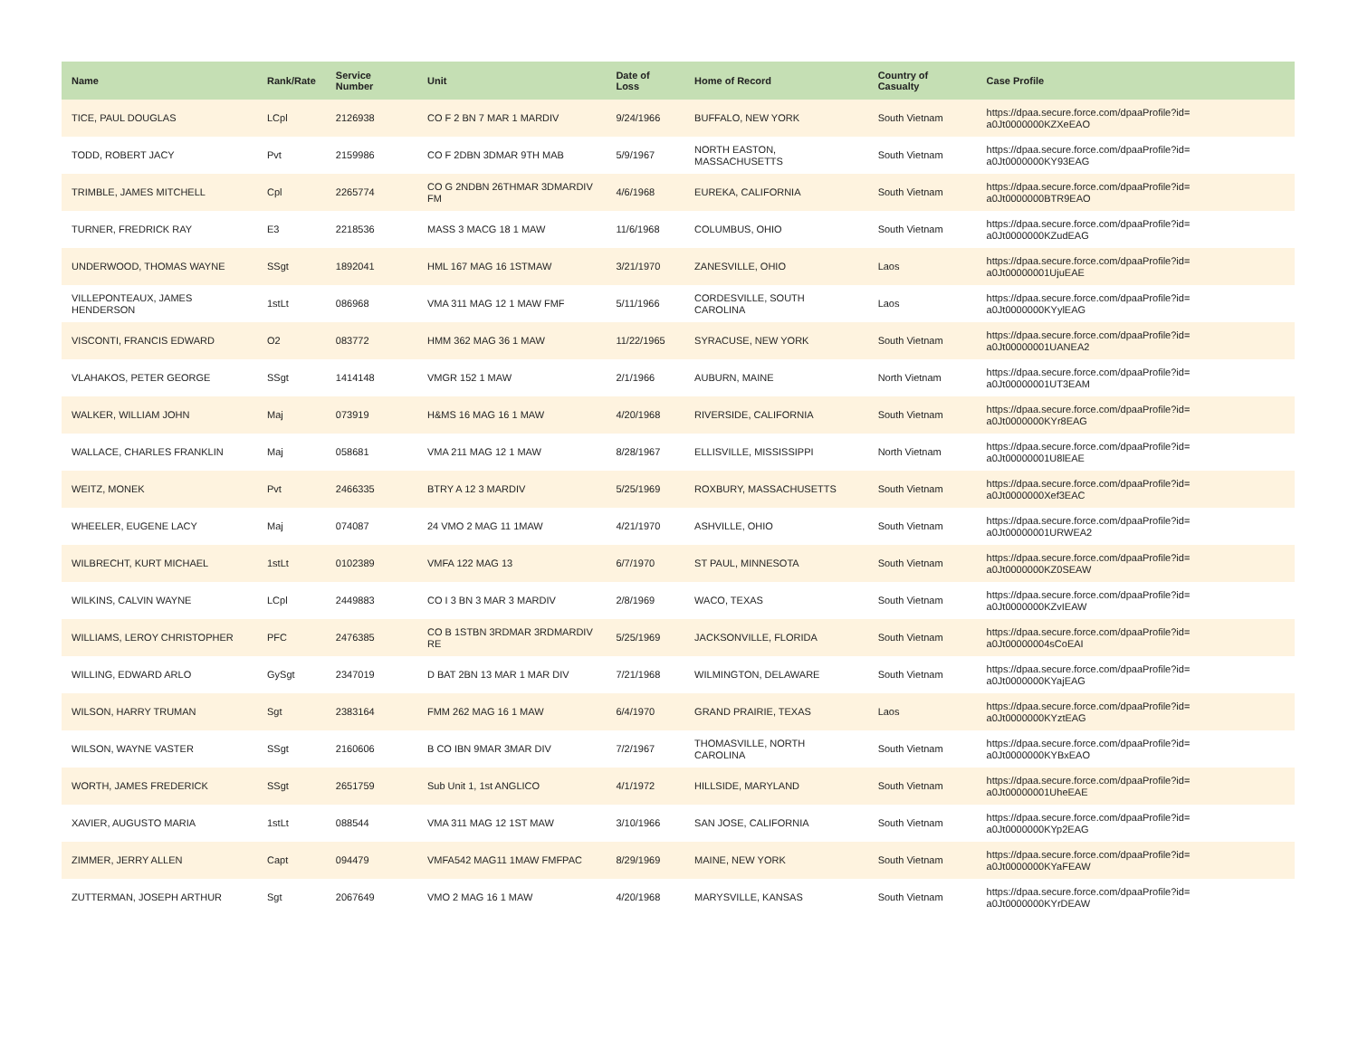| Name | Rank/Rate | Service Number | Unit | Date of Loss | Home of Record | Country of Casualty | Case Profile |
| --- | --- | --- | --- | --- | --- | --- | --- |
| TICE, PAUL DOUGLAS | LCpl | 2126938 | CO F 2 BN 7 MAR 1 MARDIV | 9/24/1966 | BUFFALO, NEW YORK | South Vietnam | https://dpaa.secure.force.com/dpaaProfile?id= a0Jt0000000KZXeEAO |
| TODD, ROBERT JACY | Pvt | 2159986 | CO F 2DBN 3DMAR 9TH MAB | 5/9/1967 | NORTH EASTON, MASSACHUSETTS | South Vietnam | https://dpaa.secure.force.com/dpaaProfile?id= a0Jt0000000KY93EAG |
| TRIMBLE, JAMES MITCHELL | Cpl | 2265774 | CO G 2NDBN 26THMAR 3DMARDIV FM | 4/6/1968 | EUREKA, CALIFORNIA | South Vietnam | https://dpaa.secure.force.com/dpaaProfile?id= a0Jt0000000BTR9EAO |
| TURNER, FREDRICK RAY | E3 | 2218536 | MASS 3 MACG 18 1 MAW | 11/6/1968 | COLUMBUS, OHIO | South Vietnam | https://dpaa.secure.force.com/dpaaProfile?id= a0Jt0000000KZudEAG |
| UNDERWOOD, THOMAS WAYNE | SSgt | 1892041 | HML 167 MAG 16 1STMAW | 3/21/1970 | ZANESVILLE, OHIO | Laos | https://dpaa.secure.force.com/dpaaProfile?id= a0Jt00000001UjuEAE |
| VILLEPONTEAUX, JAMES HENDERSON | 1stLt | 086968 | VMA 311 MAG 12 1 MAW FMF | 5/11/1966 | CORDESVILLE, SOUTH CAROLINA | Laos | https://dpaa.secure.force.com/dpaaProfile?id= a0Jt0000000KYylEAG |
| VISCONTI, FRANCIS EDWARD | O2 | 083772 | HMM 362 MAG 36 1 MAW | 11/22/1965 | SYRACUSE, NEW YORK | South Vietnam | https://dpaa.secure.force.com/dpaaProfile?id= a0Jt00000001UANEA2 |
| VLAHAKOS, PETER GEORGE | SSgt | 1414148 | VMGR 152 1 MAW | 2/1/1966 | AUBURN, MAINE | North Vietnam | https://dpaa.secure.force.com/dpaaProfile?id= a0Jt00000001UT3EAM |
| WALKER, WILLIAM JOHN | Maj | 073919 | H&MS 16 MAG 16 1 MAW | 4/20/1968 | RIVERSIDE, CALIFORNIA | South Vietnam | https://dpaa.secure.force.com/dpaaProfile?id= a0Jt0000000KYr8EAG |
| WALLACE, CHARLES FRANKLIN | Maj | 058681 | VMA 211 MAG 12 1 MAW | 8/28/1967 | ELLISVILLE, MISSISSIPPI | North Vietnam | https://dpaa.secure.force.com/dpaaProfile?id= a0Jt00000001U8lEAE |
| WEITZ, MONEK | Pvt | 2466335 | BTRY A 12 3 MARDIV | 5/25/1969 | ROXBURY, MASSACHUSETTS | South Vietnam | https://dpaa.secure.force.com/dpaaProfile?id= a0Jt0000000Xef3EAC |
| WHEELER, EUGENE LACY | Maj | 074087 | 24 VMO 2 MAG 11 1MAW | 4/21/1970 | ASHVILLE, OHIO | South Vietnam | https://dpaa.secure.force.com/dpaaProfile?id= a0Jt00000001URWEA2 |
| WILBRECHT, KURT MICHAEL | 1stLt | 0102389 | VMFA 122 MAG 13 | 6/7/1970 | ST PAUL, MINNESOTA | South Vietnam | https://dpaa.secure.force.com/dpaaProfile?id= a0Jt0000000KZ0SEAW |
| WILKINS, CALVIN WAYNE | LCpl | 2449883 | CO I 3 BN 3 MAR 3 MARDIV | 2/8/1969 | WACO, TEXAS | South Vietnam | https://dpaa.secure.force.com/dpaaProfile?id= a0Jt0000000KZvIEAW |
| WILLIAMS, LEROY CHRISTOPHER | PFC | 2476385 | CO B 1STBN 3RDMAR 3RDMARDIV RE | 5/25/1969 | JACKSONVILLE, FLORIDA | South Vietnam | https://dpaa.secure.force.com/dpaaProfile?id= a0Jt00000004sCoEAI |
| WILLING, EDWARD ARLO | GySgt | 2347019 | D BAT 2BN 13 MAR 1 MAR DIV | 7/21/1968 | WILMINGTON, DELAWARE | South Vietnam | https://dpaa.secure.force.com/dpaaProfile?id= a0Jt0000000KYajEAG |
| WILSON, HARRY TRUMAN | Sgt | 2383164 | FMM 262 MAG 16 1 MAW | 6/4/1970 | GRAND PRAIRIE, TEXAS | Laos | https://dpaa.secure.force.com/dpaaProfile?id= a0Jt0000000KYztEAG |
| WILSON, WAYNE VASTER | SSgt | 2160606 | B CO IBN 9MAR 3MAR DIV | 7/2/1967 | THOMASVILLE, NORTH CAROLINA | South Vietnam | https://dpaa.secure.force.com/dpaaProfile?id= a0Jt0000000KYBxEAO |
| WORTH, JAMES FREDERICK | SSgt | 2651759 | Sub Unit 1, 1st ANGLICO | 4/1/1972 | HILLSIDE, MARYLAND | South Vietnam | https://dpaa.secure.force.com/dpaaProfile?id= a0Jt00000001UheEAE |
| XAVIER, AUGUSTO MARIA | 1stLt | 088544 | VMA 311 MAG 12 1ST MAW | 3/10/1966 | SAN JOSE, CALIFORNIA | South Vietnam | https://dpaa.secure.force.com/dpaaProfile?id= a0Jt0000000KYp2EAG |
| ZIMMER, JERRY ALLEN | Capt | 094479 | VMFA542 MAG11 1MAW FMFPAC | 8/29/1969 | MAINE, NEW YORK | South Vietnam | https://dpaa.secure.force.com/dpaaProfile?id= a0Jt0000000KYaFEAW |
| ZUTTERMAN, JOSEPH ARTHUR | Sgt | 2067649 | VMO 2 MAG 16 1 MAW | 4/20/1968 | MARYSVILLE, KANSAS | South Vietnam | https://dpaa.secure.force.com/dpaaProfile?id= a0Jt0000000KYrDEAW |